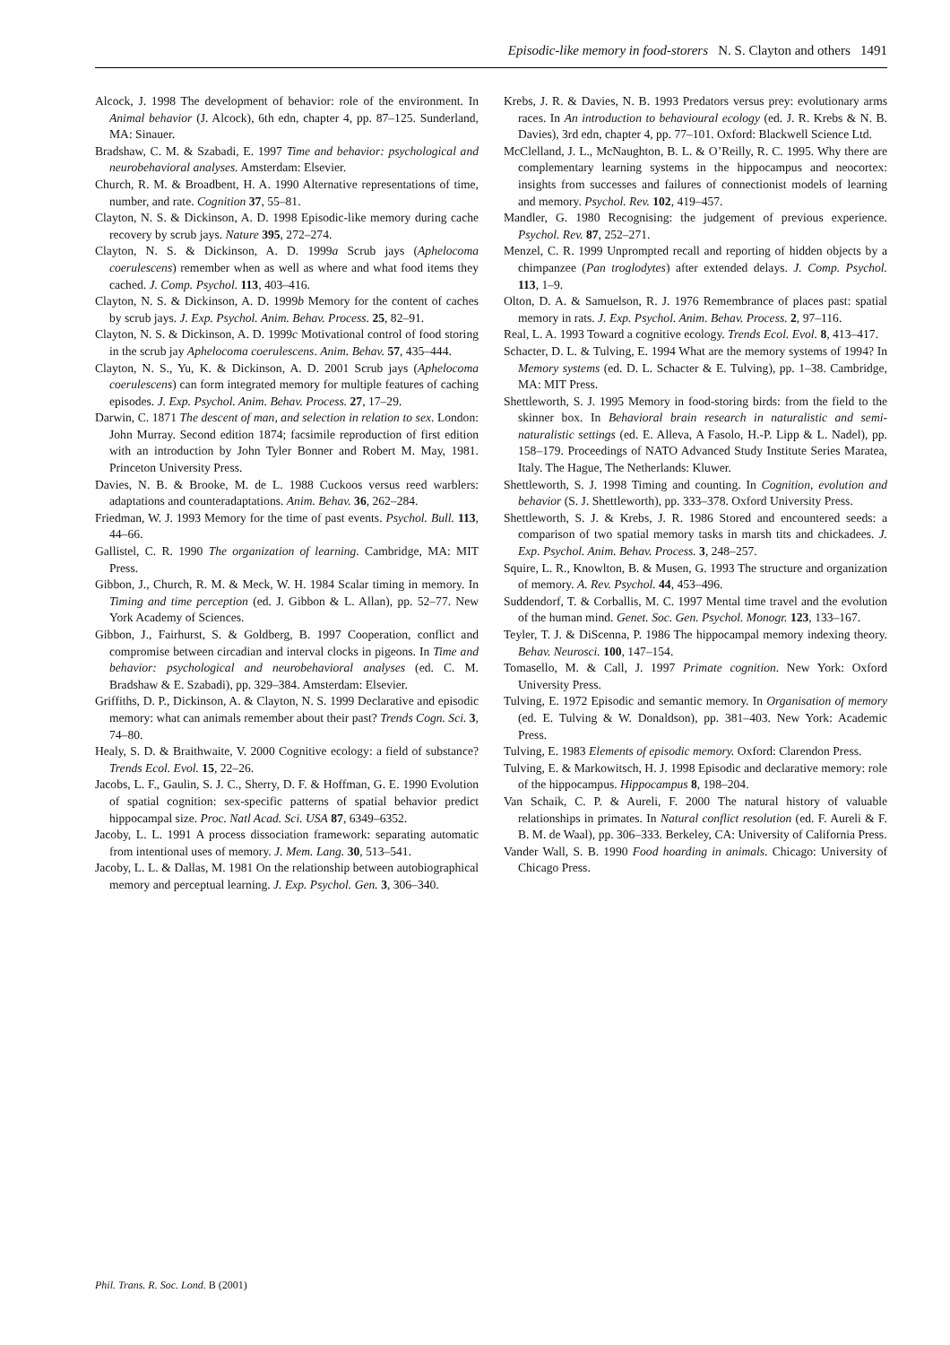Episodic-like memory in food-storers N. S. Clayton and others 1491
Alcock, J. 1998 The development of behavior: role of the environment. In Animal behavior (J. Alcock), 6th edn, chapter 4, pp. 87–125. Sunderland, MA: Sinauer.
Bradshaw, C. M. & Szabadi, E. 1997 Time and behavior: psychological and neurobehavioral analyses. Amsterdam: Elsevier.
Church, R. M. & Broadbent, H. A. 1990 Alternative representations of time, number, and rate. Cognition 37, 55–81.
Clayton, N. S. & Dickinson, A. D. 1998 Episodic-like memory during cache recovery by scrub jays. Nature 395, 272–274.
Clayton, N. S. & Dickinson, A. D. 1999a Scrub jays (Aphelocoma coerulescens) remember when as well as where and what food items they cached. J. Comp. Psychol. 113, 403–416.
Clayton, N. S. & Dickinson, A. D. 1999b Memory for the content of caches by scrub jays. J. Exp. Psychol. Anim. Behav. Process. 25, 82–91.
Clayton, N. S. & Dickinson, A. D. 1999c Motivational control of food storing in the scrub jay Aphelocoma coerulescens. Anim. Behav. 57, 435–444.
Clayton, N. S., Yu, K. & Dickinson, A. D. 2001 Scrub jays (Aphelocoma coerulescens) can form integrated memory for multiple features of caching episodes. J. Exp. Psychol. Anim. Behav. Process. 27, 17–29.
Darwin, C. 1871 The descent of man, and selection in relation to sex. London: John Murray. Second edition 1874; facsimile reproduction of first edition with an introduction by John Tyler Bonner and Robert M. May, 1981. Princeton University Press.
Davies, N. B. & Brooke, M. de L. 1988 Cuckoos versus reed warblers: adaptations and counteradaptations. Anim. Behav. 36, 262–284.
Friedman, W. J. 1993 Memory for the time of past events. Psychol. Bull. 113, 44–66.
Gallistel, C. R. 1990 The organization of learning. Cambridge, MA: MIT Press.
Gibbon, J., Church, R. M. & Meck, W. H. 1984 Scalar timing in memory. In Timing and time perception (ed. J. Gibbon & L. Allan), pp. 52–77. New York Academy of Sciences.
Gibbon, J., Fairhurst, S. & Goldberg, B. 1997 Cooperation, conflict and compromise between circadian and interval clocks in pigeons. In Time and behavior: psychological and neurobehavioral analyses (ed. C. M. Bradshaw & E. Szabadi), pp. 329–384. Amsterdam: Elsevier.
Griffiths, D. P., Dickinson, A. & Clayton, N. S. 1999 Declarative and episodic memory: what can animals remember about their past? Trends Cogn. Sci. 3, 74–80.
Healy, S. D. & Braithwaite, V. 2000 Cognitive ecology: a field of substance? Trends Ecol. Evol. 15, 22–26.
Jacobs, L. F., Gaulin, S. J. C., Sherry, D. F. & Hoffman, G. E. 1990 Evolution of spatial cognition: sex-specific patterns of spatial behavior predict hippocampal size. Proc. Natl Acad. Sci. USA 87, 6349–6352.
Jacoby, L. L. 1991 A process dissociation framework: separating automatic from intentional uses of memory. J. Mem. Lang. 30, 513–541.
Jacoby, L. L. & Dallas, M. 1981 On the relationship between autobiographical memory and perceptual learning. J. Exp. Psychol. Gen. 3, 306–340.
Krebs, J. R. & Davies, N. B. 1993 Predators versus prey: evolutionary arms races. In An introduction to behavioural ecology (ed. J. R. Krebs & N. B. Davies), 3rd edn, chapter 4, pp. 77–101. Oxford: Blackwell Science Ltd.
McClelland, J. L., McNaughton, B. L. & O’Reilly, R. C. 1995. Why there are complementary learning systems in the hippocampus and neocortex: insights from successes and failures of connectionist models of learning and memory. Psychol. Rev. 102, 419–457.
Mandler, G. 1980 Recognising: the judgement of previous experience. Psychol. Rev. 87, 252–271.
Menzel, C. R. 1999 Unprompted recall and reporting of hidden objects by a chimpanzee (Pan troglodytes) after extended delays. J. Comp. Psychol. 113, 1–9.
Olton, D. A. & Samuelson, R. J. 1976 Remembrance of places past: spatial memory in rats. J. Exp. Psychol. Anim. Behav. Process. 2, 97–116.
Real, L. A. 1993 Toward a cognitive ecology. Trends Ecol. Evol. 8, 413–417.
Schacter, D. L. & Tulving, E. 1994 What are the memory systems of 1994? In Memory systems (ed. D. L. Schacter & E. Tulving), pp. 1–38. Cambridge, MA: MIT Press.
Shettleworth, S. J. 1995 Memory in food-storing birds: from the field to the skinner box. In Behavioral brain research in naturalistic and semi-naturalistic settings (ed. E. Alleva, A Fasolo, H.-P. Lipp & L. Nadel), pp. 158–179. Proceedings of NATO Advanced Study Institute Series Maratea, Italy. The Hague, The Netherlands: Kluwer.
Shettleworth, S. J. 1998 Timing and counting. In Cognition, evolution and behavior (S. J. Shettleworth), pp. 333–378. Oxford University Press.
Shettleworth, S. J. & Krebs, J. R. 1986 Stored and encountered seeds: a comparison of two spatial memory tasks in marsh tits and chickadees. J. Exp. Psychol. Anim. Behav. Process. 3, 248–257.
Squire, L. R., Knowlton, B. & Musen, G. 1993 The structure and organization of memory. A. Rev. Psychol. 44, 453–496.
Suddendorf, T. & Corballis, M. C. 1997 Mental time travel and the evolution of the human mind. Genet. Soc. Gen. Psychol. Monogr. 123, 133–167.
Teyler, T. J. & DiScenna, P. 1986 The hippocampal memory indexing theory. Behav. Neurosci. 100, 147–154.
Tomasello, M. & Call, J. 1997 Primate cognition. New York: Oxford University Press.
Tulving, E. 1972 Episodic and semantic memory. In Organisation of memory (ed. E. Tulving & W. Donaldson), pp. 381–403. New York: Academic Press.
Tulving, E. 1983 Elements of episodic memory. Oxford: Clarendon Press.
Tulving, E. & Markowitsch, H. J. 1998 Episodic and declarative memory: role of the hippocampus. Hippocampus 8, 198–204.
Van Schaik, C. P. & Aureli, F. 2000 The natural history of valuable relationships in primates. In Natural conflict resolution (ed. F. Aureli & F. B. M. de Waal), pp. 306–333. Berkeley, CA: University of California Press.
Vander Wall, S. B. 1990 Food hoarding in animals. Chicago: University of Chicago Press.
Phil. Trans. R. Soc. Lond. B (2001)